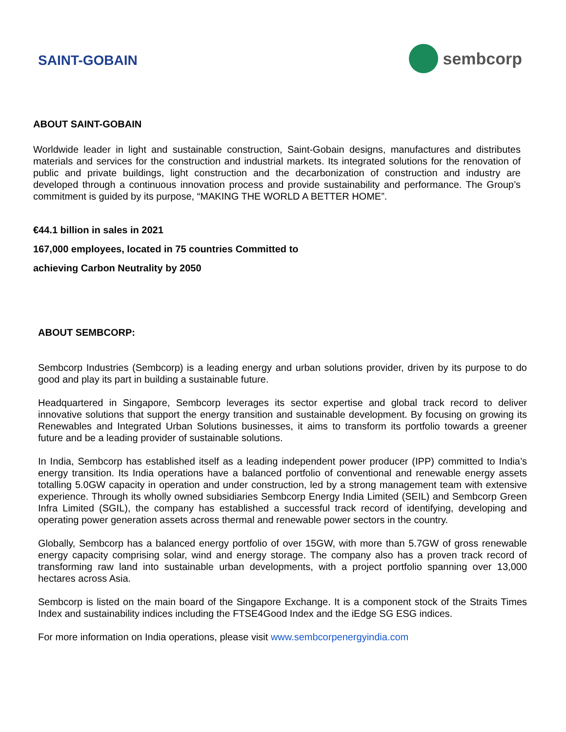SAINT-GOBAIN
sembcorp
ABOUT SAINT-GOBAIN
Worldwide leader in light and sustainable construction, Saint-Gobain designs, manufactures and distributes materials and services for the construction and industrial markets. Its integrated solutions for the renovation of public and private buildings, light construction and the decarbonization of construction and industry are developed through a continuous innovation process and provide sustainability and performance. The Group’s commitment is guided by its purpose, “MAKING THE WORLD A BETTER HOME”.
€44.1 billion in sales in 2021
167,000 employees, located in 75 countries Committed to
achieving Carbon Neutrality by 2050
ABOUT SEMBCORP:
Sembcorp Industries (Sembcorp) is a leading energy and urban solutions provider, driven by its purpose to do good and play its part in building a sustainable future.
Headquartered in Singapore, Sembcorp leverages its sector expertise and global track record to deliver innovative solutions that support the energy transition and sustainable development. By focusing on growing its Renewables and Integrated Urban Solutions businesses, it aims to transform its portfolio towards a greener future and be a leading provider of sustainable solutions.
In India, Sembcorp has established itself as a leading independent power producer (IPP) committed to India’s energy transition. Its India operations have a balanced portfolio of conventional and renewable energy assets totalling 5.0GW capacity in operation and under construction, led by a strong management team with extensive experience. Through its wholly owned subsidiaries Sembcorp Energy India Limited (SEIL) and Sembcorp Green Infra Limited (SGIL), the company has established a successful track record of identifying, developing and operating power generation assets across thermal and renewable power sectors in the country.
Globally, Sembcorp has a balanced energy portfolio of over 15GW, with more than 5.7GW of gross renewable energy capacity comprising solar, wind and energy storage. The company also has a proven track record of transforming raw land into sustainable urban developments, with a project portfolio spanning over 13,000 hectares across Asia.
Sembcorp is listed on the main board of the Singapore Exchange. It is a component stock of the Straits Times Index and sustainability indices including the FTSE4Good Index and the iEdge SG ESG indices.
For more information on India operations, please visit www.sembcorpenergyindia.com